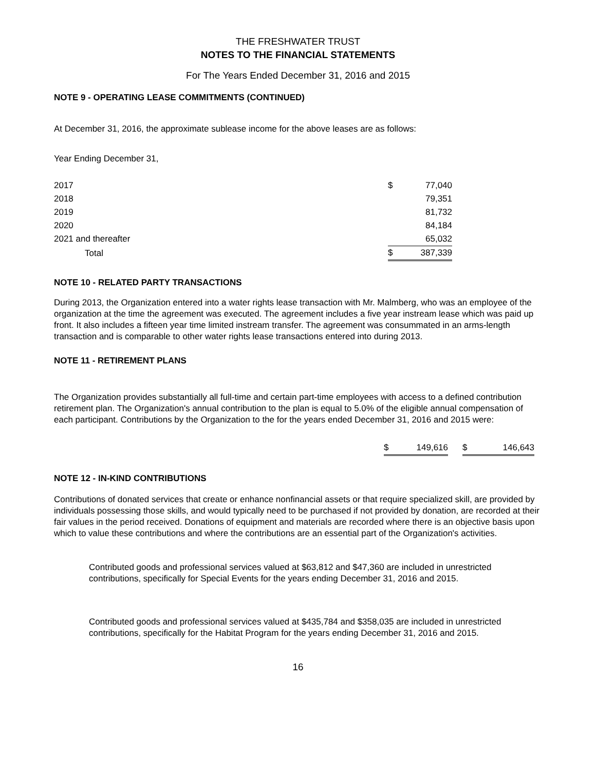THE FRESHWATER TRUST
NOTES TO THE FINANCIAL STATEMENTS
For The Years Ended December 31, 2016 and 2015
NOTE 9 - OPERATING LEASE COMMITMENTS (CONTINUED)
At December 31, 2016, the approximate sublease income for the above leases are as follows:
Year Ending December 31,
| 2017 | $ | 77,040 |
| 2018 | | 79,351 |
| 2019 | | 81,732 |
| 2020 | | 84,184 |
| 2021 and thereafter | | 65,032 |
| Total | $ | 387,339 |
NOTE 10 - RELATED PARTY TRANSACTIONS
During 2013, the Organization entered into a water rights lease transaction with Mr. Malmberg, who was an employee of the organization at the time the agreement was executed. The agreement includes a five year instream lease which was paid up front. It also includes a fifteen year time limited instream transfer. The agreement was consummated in an arms-length transaction and is comparable to other water rights lease transactions entered into during 2013.
NOTE 11 - RETIREMENT PLANS
The Organization provides substantially all full-time and certain part-time employees with access to a defined contribution retirement plan. The Organization's annual contribution to the plan is equal to 5.0% of the eligible annual compensation of each participant. Contributions by the Organization to the for the years ended December 31, 2016 and 2015 were:
| $ | 149,616 | | $ | 146,643 |
NOTE 12 - IN-KIND CONTRIBUTIONS
Contributions of donated services that create or enhance nonfinancial assets or that require specialized skill, are provided by individuals possessing those skills, and would typically need to be purchased if not provided by donation, are recorded at their fair values in the period received. Donations of equipment and materials are recorded where there is an objective basis upon which to value these contributions and where the contributions are an essential part of the Organization's activities.
Contributed goods and professional services valued at $63,812 and $47,360 are included in unrestricted contributions, specifically for Special Events for the years ending December 31, 2016 and 2015.
Contributed goods and professional services valued at $435,784 and $358,035 are included in unrestricted contributions, specifically for the Habitat Program for the years ending December 31, 2016 and 2015.
16